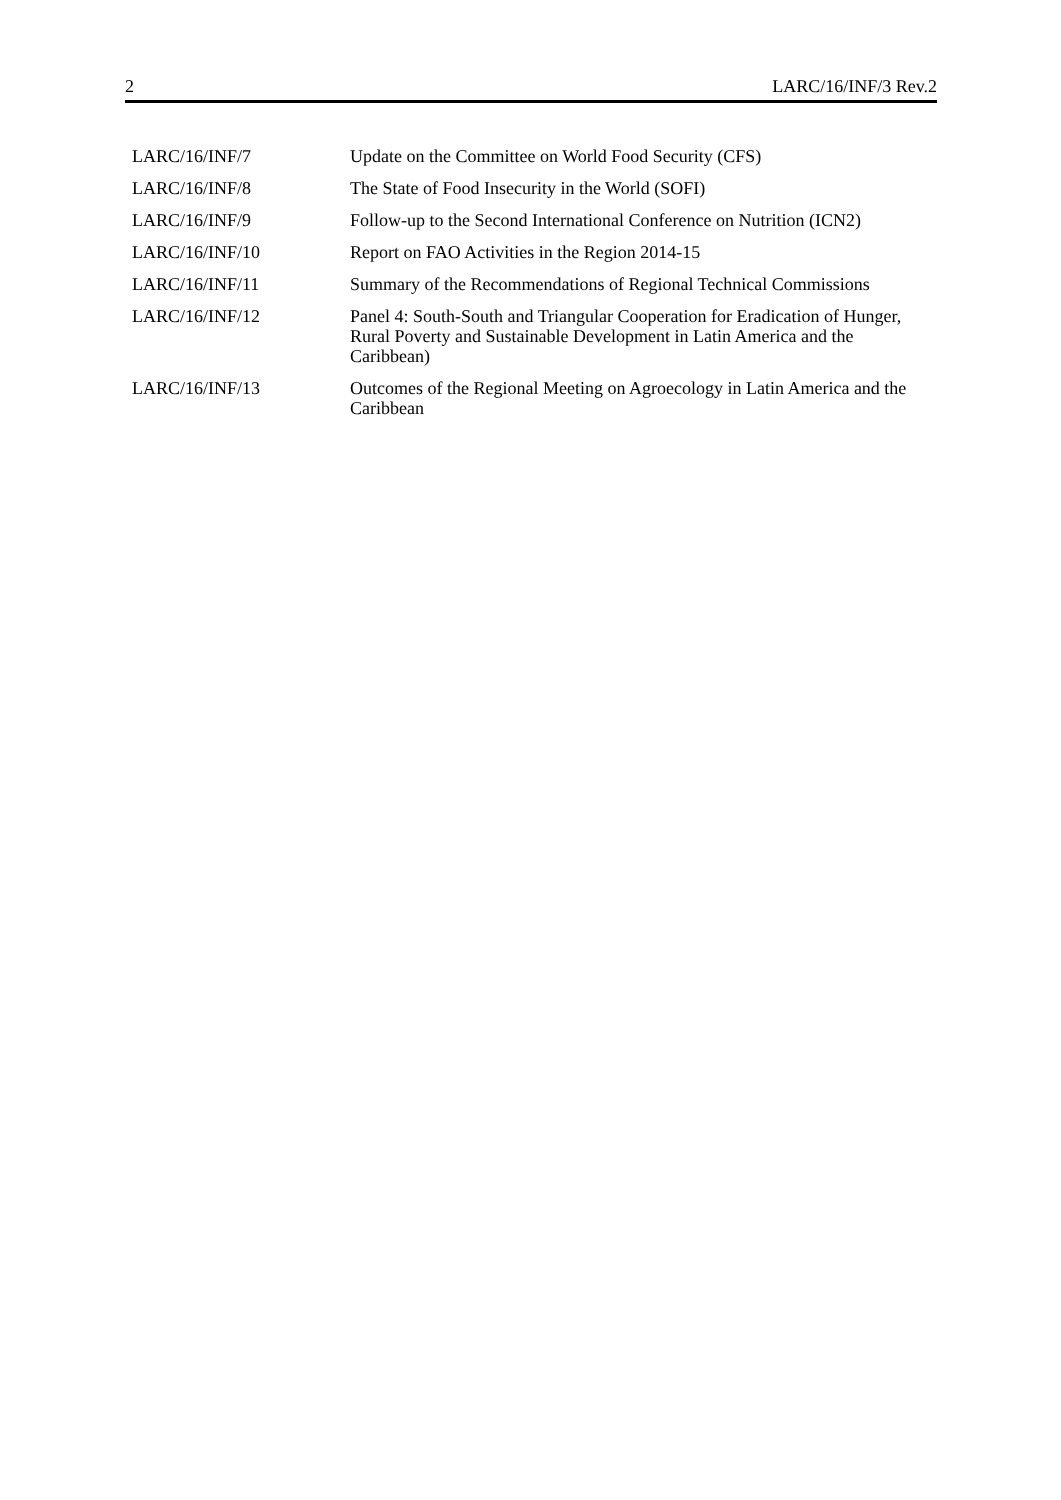2 LARC/16/INF/3 Rev.2
| LARC/16/INF/7 | Update on the Committee on World Food Security (CFS) |
| LARC/16/INF/8 | The State of Food Insecurity in the World (SOFI) |
| LARC/16/INF/9 | Follow-up to the Second International Conference on Nutrition (ICN2) |
| LARC/16/INF/10 | Report on FAO Activities in the Region 2014-15 |
| LARC/16/INF/11 | Summary of the Recommendations of Regional Technical Commissions |
| LARC/16/INF/12 | Panel 4: South-South and Triangular Cooperation for Eradication of Hunger, Rural Poverty and Sustainable Development in Latin America and the Caribbean) |
| LARC/16/INF/13 | Outcomes of the Regional Meeting on Agroecology in Latin America and the Caribbean |